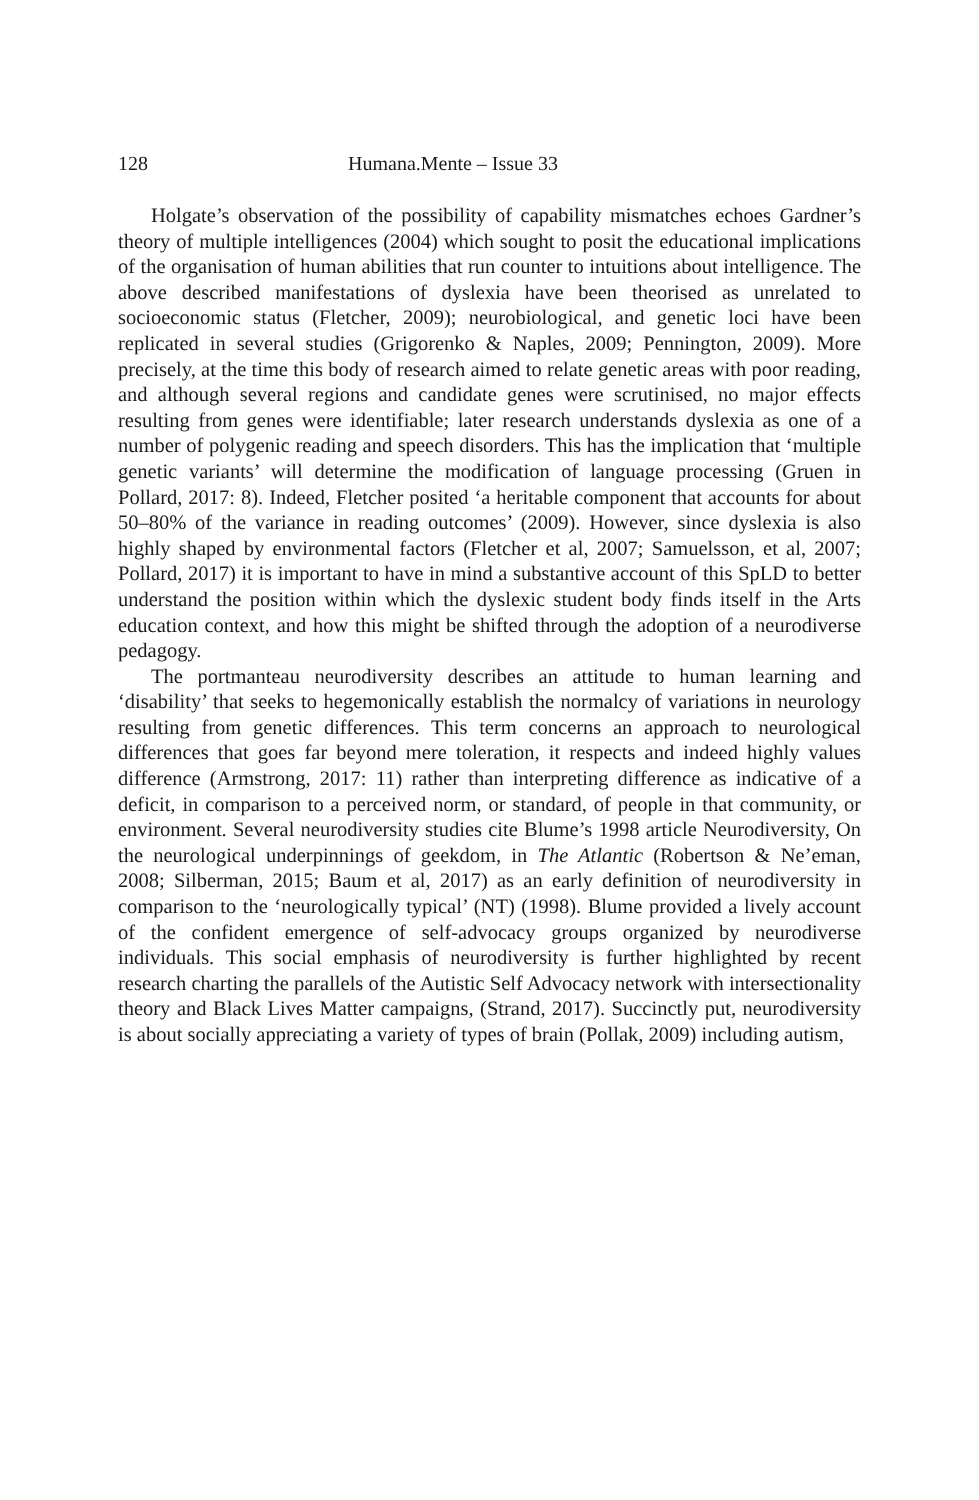128 Humana.Mente – Issue 33
Holgate’s observation of the possibility of capability mismatches echoes Gardner’s theory of multiple intelligences (2004) which sought to posit the educational implications of the organisation of human abilities that run counter to intuitions about intelligence. The above described manifestations of dyslexia have been theorised as unrelated to socioeconomic status (Fletcher, 2009); neurobiological, and genetic loci have been replicated in several studies (Grigorenko & Naples, 2009; Pennington, 2009). More precisely, at the time this body of research aimed to relate genetic areas with poor reading, and although several regions and candidate genes were scrutinised, no major effects resulting from genes were identifiable; later research understands dyslexia as one of a number of polygenic reading and speech disorders. This has the implication that ‘multiple genetic variants’ will determine the modification of language processing (Gruen in Pollard, 2017: 8). Indeed, Fletcher posited ‘a heritable component that accounts for about 50–80% of the variance in reading outcomes’ (2009). However, since dyslexia is also highly shaped by environmental factors (Fletcher et al, 2007; Samuelsson, et al, 2007; Pollard, 2017) it is important to have in mind a substantive account of this SpLD to better understand the position within which the dyslexic student body finds itself in the Arts education context, and how this might be shifted through the adoption of a neurodiverse pedagogy.
The portmanteau neurodiversity describes an attitude to human learning and ‘disability’ that seeks to hegemonically establish the normalcy of variations in neurology resulting from genetic differences. This term concerns an approach to neurological differences that goes far beyond mere toleration, it respects and indeed highly values difference (Armstrong, 2017: 11) rather than interpreting difference as indicative of a deficit, in comparison to a perceived norm, or standard, of people in that community, or environment. Several neurodiversity studies cite Blume’s 1998 article Neurodiversity, On the neurological underpinnings of geekdom, in The Atlantic (Robertson & Ne’eman, 2008; Silberman, 2015; Baum et al, 2017) as an early definition of neurodiversity in comparison to the ‘neurologically typical’ (NT) (1998). Blume provided a lively account of the confident emergence of self-advocacy groups organized by neurodiverse individuals. This social emphasis of neurodiversity is further highlighted by recent research charting the parallels of the Autistic Self Advocacy network with intersectionality theory and Black Lives Matter campaigns, (Strand, 2017). Succinctly put, neurodiversity is about socially appreciating a variety of types of brain (Pollak, 2009) including autism,